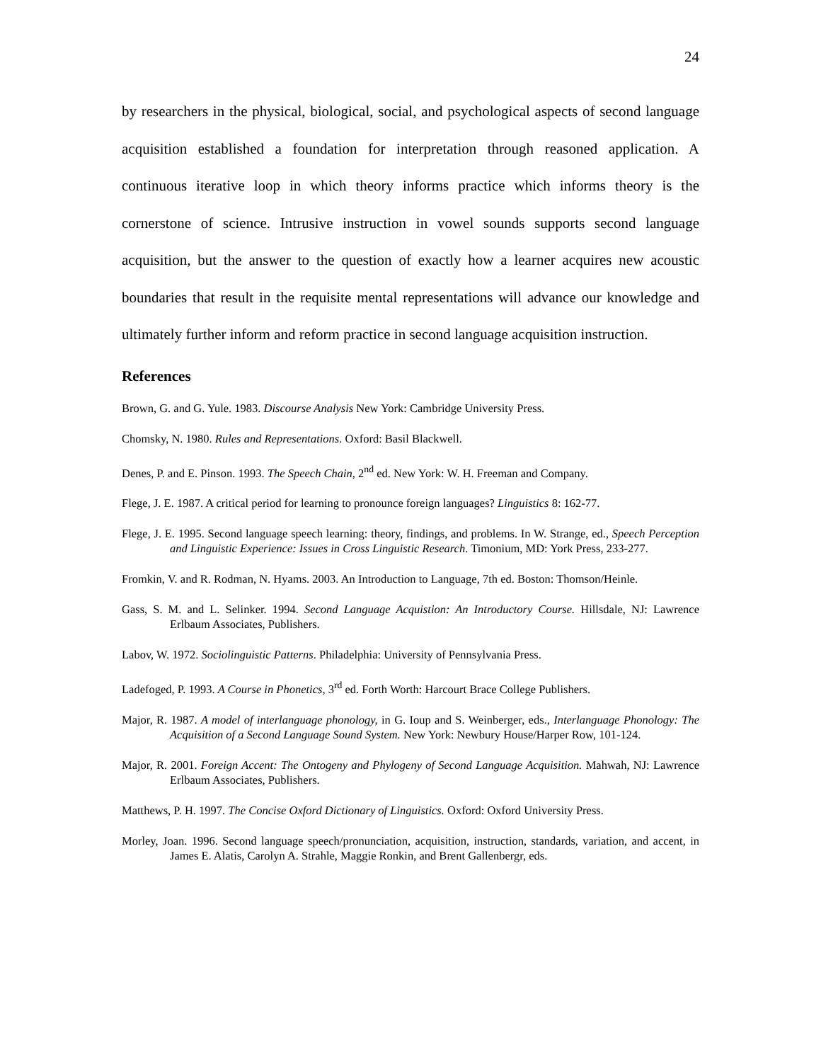24
by researchers in the physical, biological, social, and psychological aspects of second language acquisition established a foundation for interpretation through reasoned application. A continuous iterative loop in which theory informs practice which informs theory is the cornerstone of science. Intrusive instruction in vowel sounds supports second language acquisition, but the answer to the question of exactly how a learner acquires new acoustic boundaries that result in the requisite mental representations will advance our knowledge and ultimately further inform and reform practice in second language acquisition instruction.
References
Brown, G. and G. Yule. 1983. Discourse Analysis New York: Cambridge University Press.
Chomsky, N. 1980. Rules and Representations. Oxford: Basil Blackwell.
Denes, P. and E. Pinson. 1993. The Speech Chain, 2<sup>nd</sup> ed. New York: W. H. Freeman and Company.
Flege, J. E. 1987. A critical period for learning to pronounce foreign languages? Linguistics 8: 162-77.
Flege, J. E. 1995. Second language speech learning: theory, findings, and problems. In W. Strange, ed., Speech Perception and Linguistic Experience: Issues in Cross Linguistic Research. Timonium, MD: York Press, 233-277.
Fromkin, V. and R. Rodman, N. Hyams. 2003. An Introduction to Language, 7th ed. Boston: Thomson/Heinle.
Gass, S. M. and L. Selinker. 1994. Second Language Acquistion: An Introductory Course. Hillsdale, NJ: Lawrence Erlbaum Associates, Publishers.
Labov, W. 1972. Sociolinguistic Patterns. Philadelphia: University of Pennsylvania Press.
Ladefoged, P. 1993. A Course in Phonetics, 3<sup>rd</sup> ed. Forth Worth: Harcourt Brace College Publishers.
Major, R. 1987. A model of interlanguage phonology, in G. Ioup and S. Weinberger, eds., Interlanguage Phonology: The Acquisition of a Second Language Sound System. New York: Newbury House/Harper Row, 101-124.
Major, R. 2001. Foreign Accent: The Ontogeny and Phylogeny of Second Language Acquisition. Mahwah, NJ: Lawrence Erlbaum Associates, Publishers.
Matthews, P. H. 1997. The Concise Oxford Dictionary of Linguistics. Oxford: Oxford University Press.
Morley, Joan. 1996. Second language speech/pronunciation, acquisition, instruction, standards, variation, and accent, in James E. Alatis, Carolyn A. Strahle, Maggie Ronkin, and Brent Gallenbergr, eds.